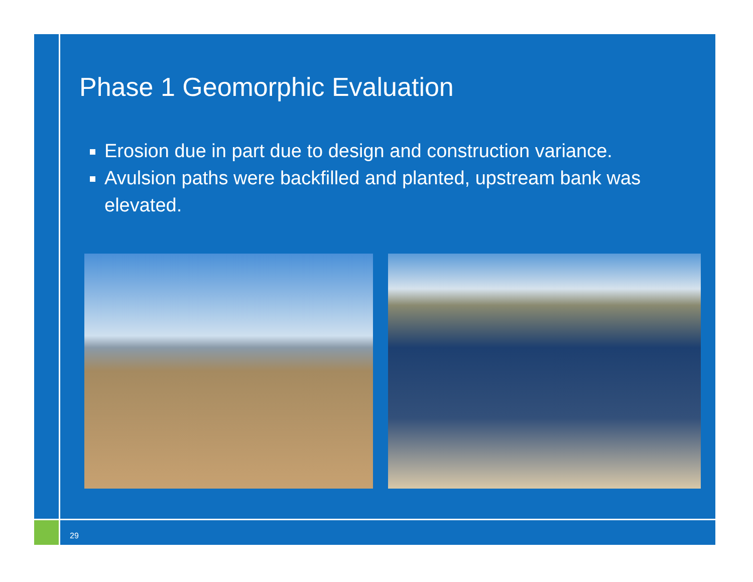Phase 1 Geomorphic Evaluation
Erosion due in part due to design and construction variance.
Avulsion paths were backfilled and planted, upstream bank was elevated.
29